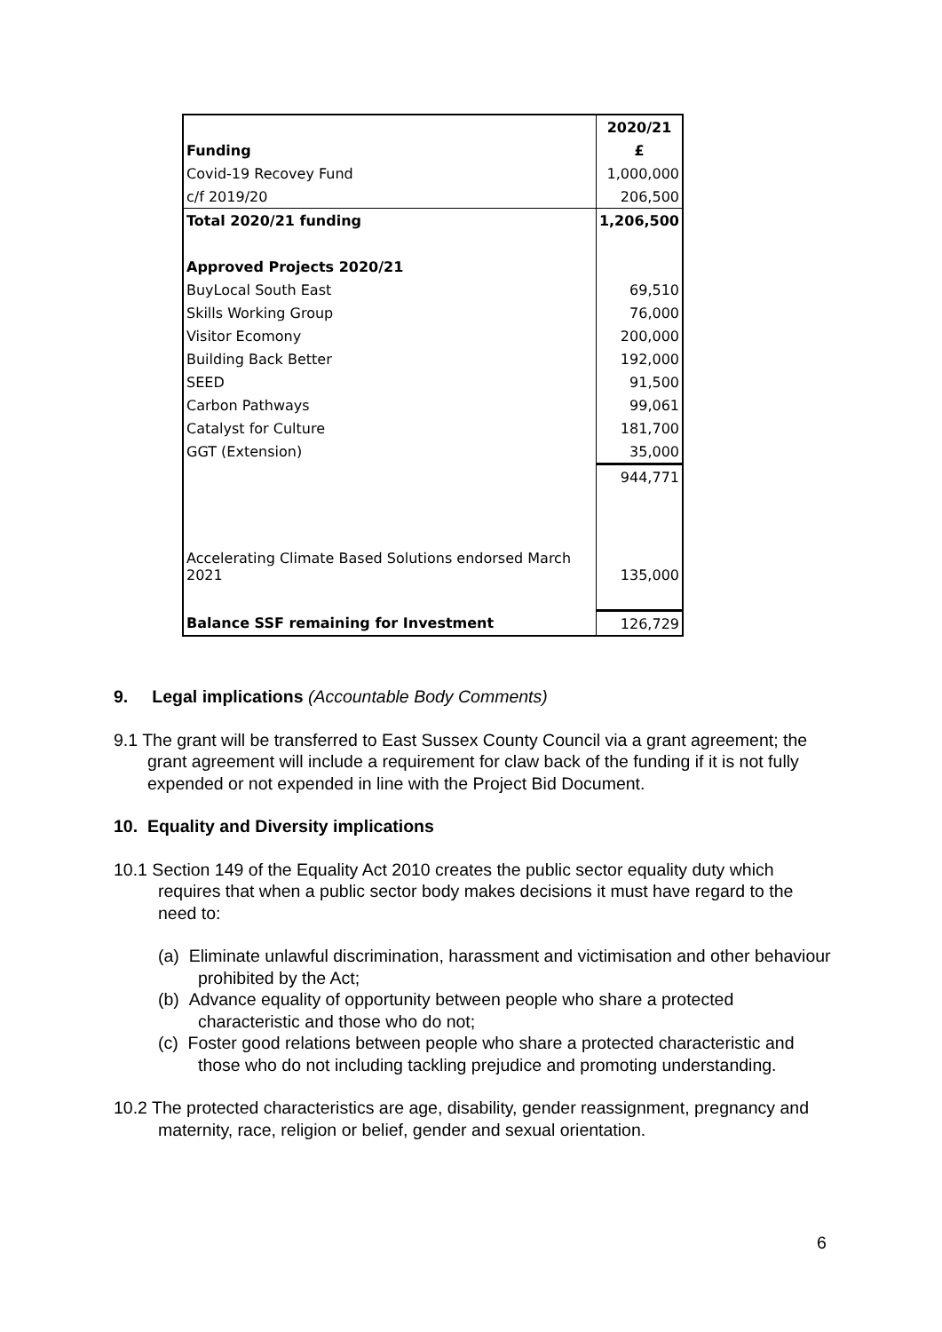| | 2020/21 |
| --- | --- |
| Funding | £ |
| Covid-19 Recovey Fund | 1,000,000 |
| c/f 2019/20 | 206,500 |
| Total 2020/21 funding | 1,206,500 |
| Approved Projects 2020/21 | |
| BuyLocal South East | 69,510 |
| Skills Working Group | 76,000 |
| Visitor Ecomony | 200,000 |
| Building Back Better | 192,000 |
| SEED | 91,500 |
| Carbon Pathways | 99,061 |
| Catalyst for Culture | 181,700 |
| GGT (Extension) | 35,000 |
| | 944,771 |
| Accelerating Climate Based Solutions endorsed March 2021 | 135,000 |
| Balance SSF remaining for Investment | 126,729 |
9. Legal implications (Accountable Body Comments)
9.1 The grant will be transferred to East Sussex County Council via a grant agreement; the grant agreement will include a requirement for claw back of the funding if it is not fully expended or not expended in line with the Project Bid Document.
10. Equality and Diversity implications
10.1 Section 149 of the Equality Act 2010 creates the public sector equality duty which requires that when a public sector body makes decisions it must have regard to the need to:
(a) Eliminate unlawful discrimination, harassment and victimisation and other behaviour prohibited by the Act;
(b) Advance equality of opportunity between people who share a protected characteristic and those who do not;
(c) Foster good relations between people who share a protected characteristic and those who do not including tackling prejudice and promoting understanding.
10.2 The protected characteristics are age, disability, gender reassignment, pregnancy and maternity, race, religion or belief, gender and sexual orientation.
6